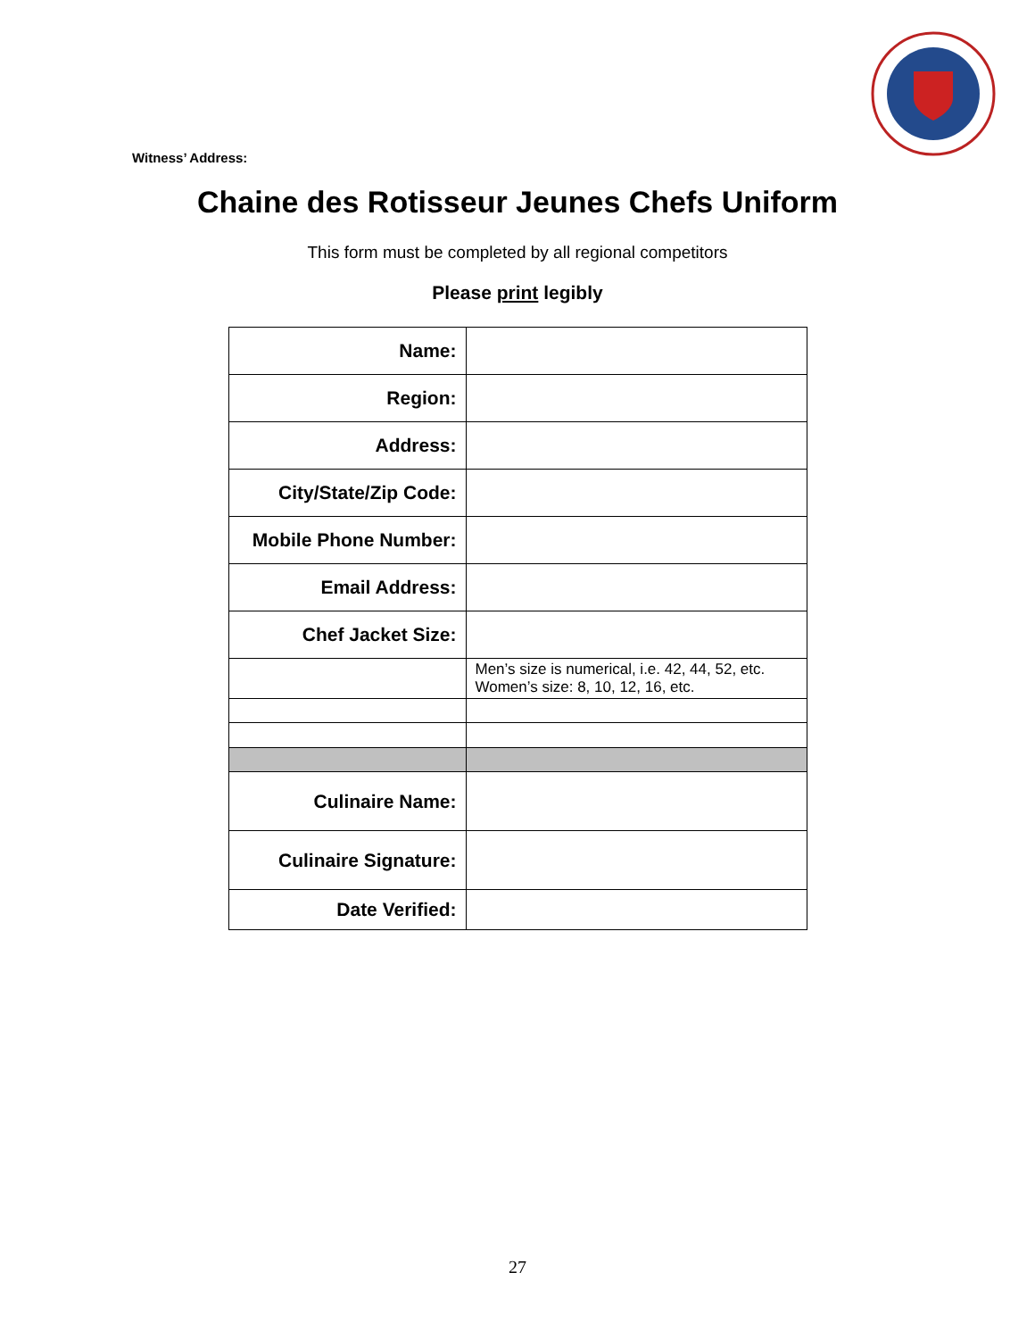Witness’ Address:
Chaine des Rotisseur Jeunes Chefs Uniform
This form must be completed by all regional competitors
Please print legibly
| Name: | |
| Region: | |
| Address: | |
| City/State/Zip Code: | |
| Mobile Phone Number: | |
| Email Address: | |
| Chef Jacket Size: | |
| | Men’s size is numerical, i.e. 42, 44, 52, etc. Women’s size: 8, 10, 12, 16, etc. |
| Culinaire Name: | |
| Culinaire Signature: | |
| Date Verified: | |
27